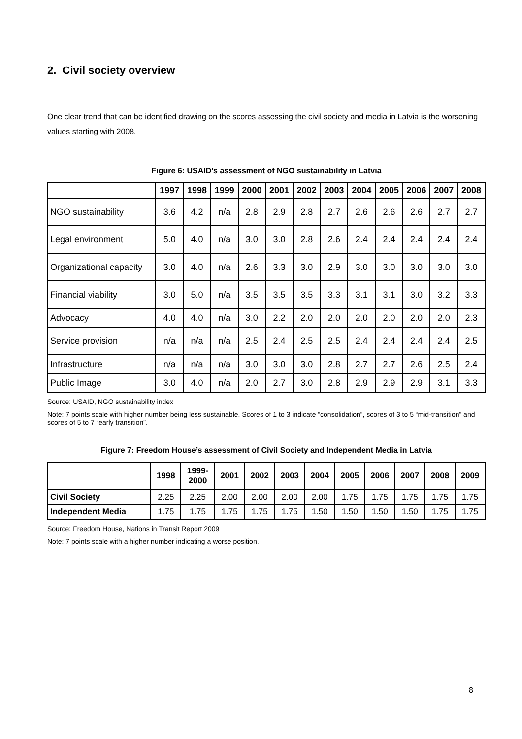2. Civil society overview
One clear trend that can be identified drawing on the scores assessing the civil society and media in Latvia is the worsening values starting with 2008.
Figure 6: USAID’s assessment of NGO sustainability in Latvia
| | 1997 | 1998 | 1999 | 2000 | 2001 | 2002 | 2003 | 2004 | 2005 | 2006 | 2007 | 2008 |
| --- | --- | --- | --- | --- | --- | --- | --- | --- | --- | --- | --- | --- |
| NGO sustainability | 3.6 | 4.2 | n/a | 2.8 | 2.9 | 2.8 | 2.7 | 2.6 | 2.6 | 2.6 | 2.7 | 2.7 |
| Legal environment | 5.0 | 4.0 | n/a | 3.0 | 3.0 | 2.8 | 2.6 | 2.4 | 2.4 | 2.4 | 2.4 | 2.4 |
| Organizational capacity | 3.0 | 4.0 | n/a | 2.6 | 3.3 | 3.0 | 2.9 | 3.0 | 3.0 | 3.0 | 3.0 | 3.0 |
| Financial viability | 3.0 | 5.0 | n/a | 3.5 | 3.5 | 3.5 | 3.3 | 3.1 | 3.1 | 3.0 | 3.2 | 3.3 |
| Advocacy | 4.0 | 4.0 | n/a | 3.0 | 2.2 | 2.0 | 2.0 | 2.0 | 2.0 | 2.0 | 2.0 | 2.3 |
| Service provision | n/a | n/a | n/a | 2.5 | 2.4 | 2.5 | 2.5 | 2.4 | 2.4 | 2.4 | 2.4 | 2.5 |
| Infrastructure | n/a | n/a | n/a | 3.0 | 3.0 | 3.0 | 2.8 | 2.7 | 2.7 | 2.6 | 2.5 | 2.4 |
| Public Image | 3.0 | 4.0 | n/a | 2.0 | 2.7 | 3.0 | 2.8 | 2.9 | 2.9 | 2.9 | 3.1 | 3.3 |
Source: USAID, NGO sustainability index
Note: 7 points scale with higher number being less sustainable. Scores of 1 to 3 indicate “consolidation”, scores of 3 to 5 “mid-transition” and scores of 5 to 7 “early transition”.
Figure 7: Freedom House’s assessment of Civil Society and Independent Media in Latvia
| | 1998 | 1999- 2000 | 2001 | 2002 | 2003 | 2004 | 2005 | 2006 | 2007 | 2008 | 2009 |
| --- | --- | --- | --- | --- | --- | --- | --- | --- | --- | --- | --- |
| Civil Society | 2.25 | 2.25 | 2.00 | 2.00 | 2.00 | 2.00 | 1.75 | 1.75 | 1.75 | 1.75 | 1.75 |
| Independent Media | 1.75 | 1.75 | 1.75 | 1.75 | 1.75 | 1.50 | 1.50 | 1.50 | 1.50 | 1.75 | 1.75 |
Source: Freedom House, Nations in Transit Report 2009
Note: 7 points scale with a higher number indicating a worse position.
8